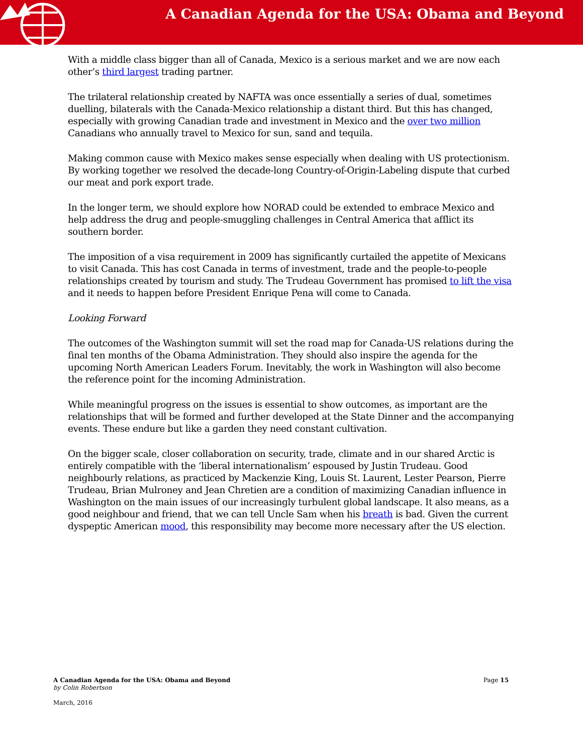A Canadian Agenda for the USA: Obama and Beyond
With a middle class bigger than all of Canada, Mexico is a serious market and we are now each other’s third largest trading partner.
The trilateral relationship created by NAFTA was once essentially a series of dual, sometimes duelling, bilaterals with the Canada-Mexico relationship a distant third. But this has changed, especially with growing Canadian trade and investment in Mexico and the over two million Canadians who annually travel to Mexico for sun, sand and tequila.
Making common cause with Mexico makes sense especially when dealing with US protectionism. By working together we resolved the decade-long Country-of-Origin-Labeling dispute that curbed our meat and pork export trade.
In the longer term, we should explore how NORAD could be extended to embrace Mexico and help address the drug and people-smuggling challenges in Central America that afflict its southern border.
The imposition of a visa requirement in 2009 has significantly curtailed the appetite of Mexicans to visit Canada. This has cost Canada in terms of investment, trade and the people-to-people relationships created by tourism and study. The Trudeau Government has promised to lift the visa and it needs to happen before President Enrique Pena will come to Canada.
Looking Forward
The outcomes of the Washington summit will set the road map for Canada-US relations during the final ten months of the Obama Administration. They should also inspire the agenda for the upcoming North American Leaders Forum. Inevitably, the work in Washington will also become the reference point for the incoming Administration.
While meaningful progress on the issues is essential to show outcomes, as important are the relationships that will be formed and further developed at the State Dinner and the accompanying events. These endure but like a garden they need constant cultivation.
On the bigger scale, closer collaboration on security, trade, climate and in our shared Arctic is entirely compatible with the ‘liberal internationalism’ espoused by Justin Trudeau. Good neighbourly relations, as practiced by Mackenzie King, Louis St. Laurent, Lester Pearson, Pierre Trudeau, Brian Mulroney and Jean Chretien are a condition of maximizing Canadian influence in Washington on the main issues of our increasingly turbulent global landscape. It also means, as a good neighbour and friend, that we can tell Uncle Sam when his breath is bad. Given the current dyspeptic American mood, this responsibility may become more necessary after the US election.
A Canadian Agenda for the USA: Obama and Beyond Page 15
by Colin Robertson
March, 2016